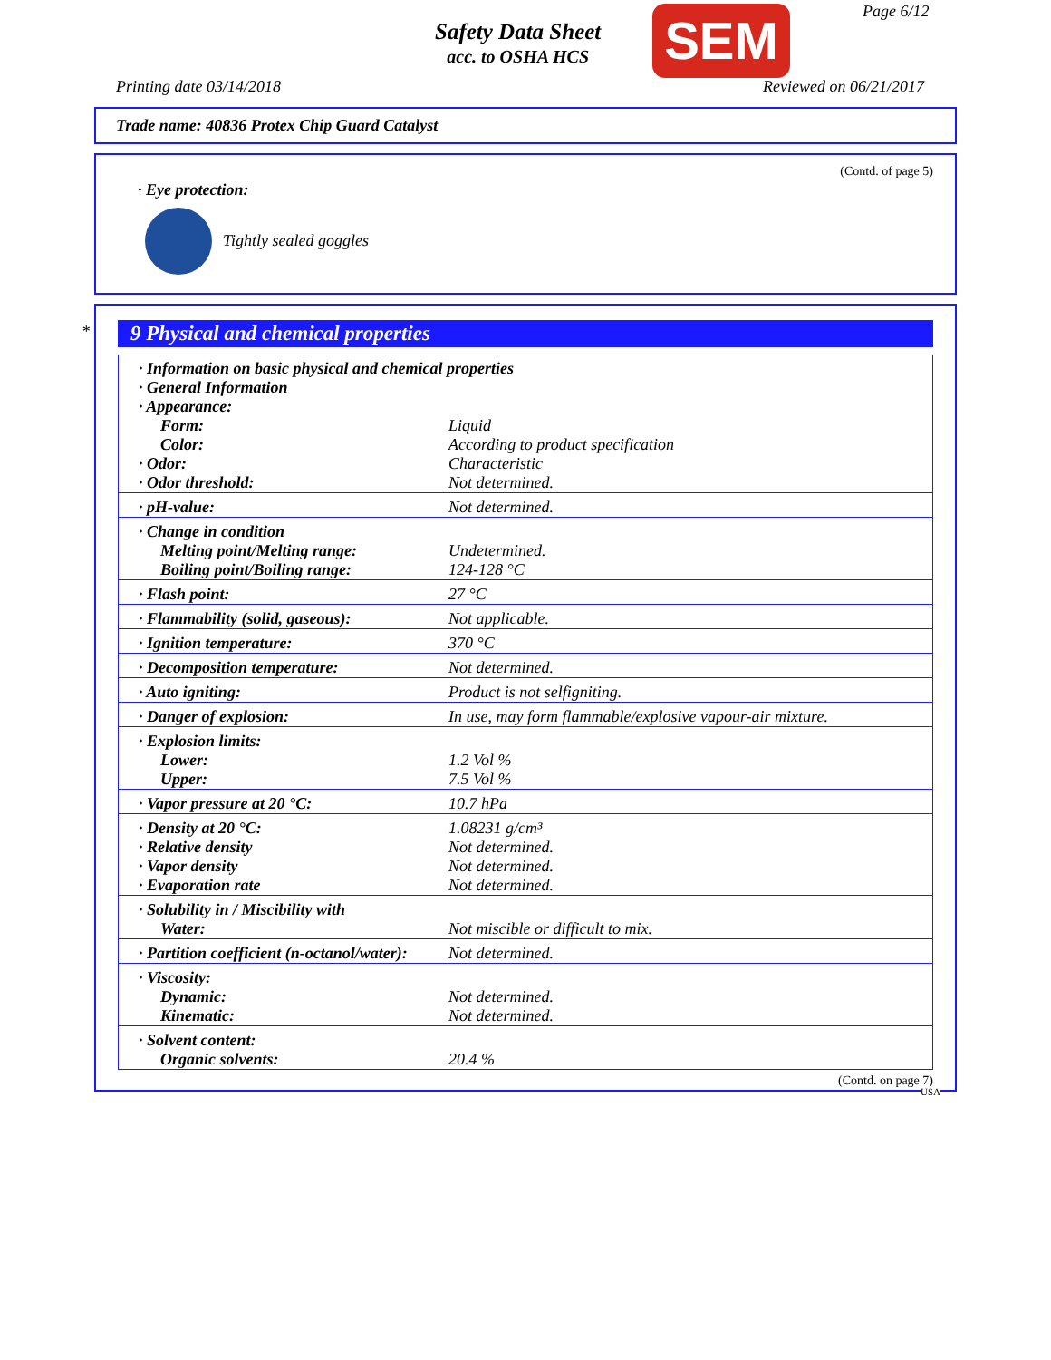Safety Data Sheet
acc. to OSHA HCS
SEM Page 6/12
Printing date 03/14/2018 Reviewed on 06/21/2017
Trade name: 40836 Protex Chip Guard Catalyst
(Contd. of page 5)
· Eye protection:
Tightly sealed goggles
*
9 Physical and chemical properties
| · Information on basic physical and chemical properties | |
| · General Information | |
| · Appearance: | |
| Form: | Liquid |
| Color: | According to product specification |
| · Odor: | Characteristic |
| · Odor threshold: | Not determined. |
| · pH-value: | Not determined. |
| · Change in condition | |
| Melting point/Melting range: | Undetermined. |
| Boiling point/Boiling range: | 124-128 °C |
| · Flash point: | 27 °C |
| · Flammability (solid, gaseous): | Not applicable. |
| · Ignition temperature: | 370 °C |
| · Decomposition temperature: | Not determined. |
| · Auto igniting: | Product is not selfigniting. |
| · Danger of explosion: | In use, may form flammable/explosive vapour-air mixture. |
| · Explosion limits: | |
| Lower: | 1.2 Vol % |
| Upper: | 7.5 Vol % |
| · Vapor pressure at 20 °C: | 10.7 hPa |
| · Density at 20 °C: | 1.08231 g/cm³ |
| · Relative density | Not determined. |
| · Vapor density | Not determined. |
| · Evaporation rate | Not determined. |
| · Solubility in / Miscibility with | |
| Water: | Not miscible or difficult to mix. |
| · Partition coefficient (n-octanol/water): | Not determined. |
| · Viscosity: | |
| Dynamic: | Not determined. |
| Kinematic: | Not determined. |
| · Solvent content: | |
| Organic solvents: | 20.4 % |
(Contd. on page 7)
USA